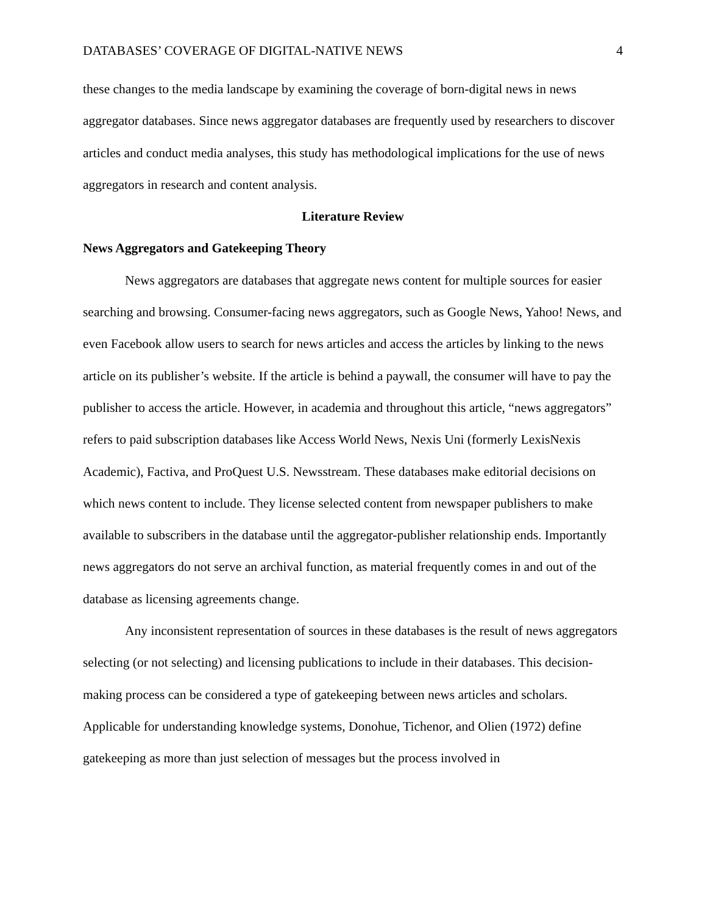DATABASES’ COVERAGE OF DIGITAL-NATIVE NEWS 4
these changes to the media landscape by examining the coverage of born-digital news in news aggregator databases. Since news aggregator databases are frequently used by researchers to discover articles and conduct media analyses, this study has methodological implications for the use of news aggregators in research and content analysis.
Literature Review
News Aggregators and Gatekeeping Theory
News aggregators are databases that aggregate news content for multiple sources for easier searching and browsing. Consumer-facing news aggregators, such as Google News, Yahoo! News, and even Facebook allow users to search for news articles and access the articles by linking to the news article on its publisher’s website. If the article is behind a paywall, the consumer will have to pay the publisher to access the article. However, in academia and throughout this article, “news aggregators” refers to paid subscription databases like Access World News, Nexis Uni (formerly LexisNexis Academic), Factiva, and ProQuest U.S. Newsstream. These databases make editorial decisions on which news content to include. They license selected content from newspaper publishers to make available to subscribers in the database until the aggregator-publisher relationship ends. Importantly news aggregators do not serve an archival function, as material frequently comes in and out of the database as licensing agreements change.
Any inconsistent representation of sources in these databases is the result of news aggregators selecting (or not selecting) and licensing publications to include in their databases. This decision-making process can be considered a type of gatekeeping between news articles and scholars. Applicable for understanding knowledge systems, Donohue, Tichenor, and Olien (1972) define gatekeeping as more than just selection of messages but the process involved in